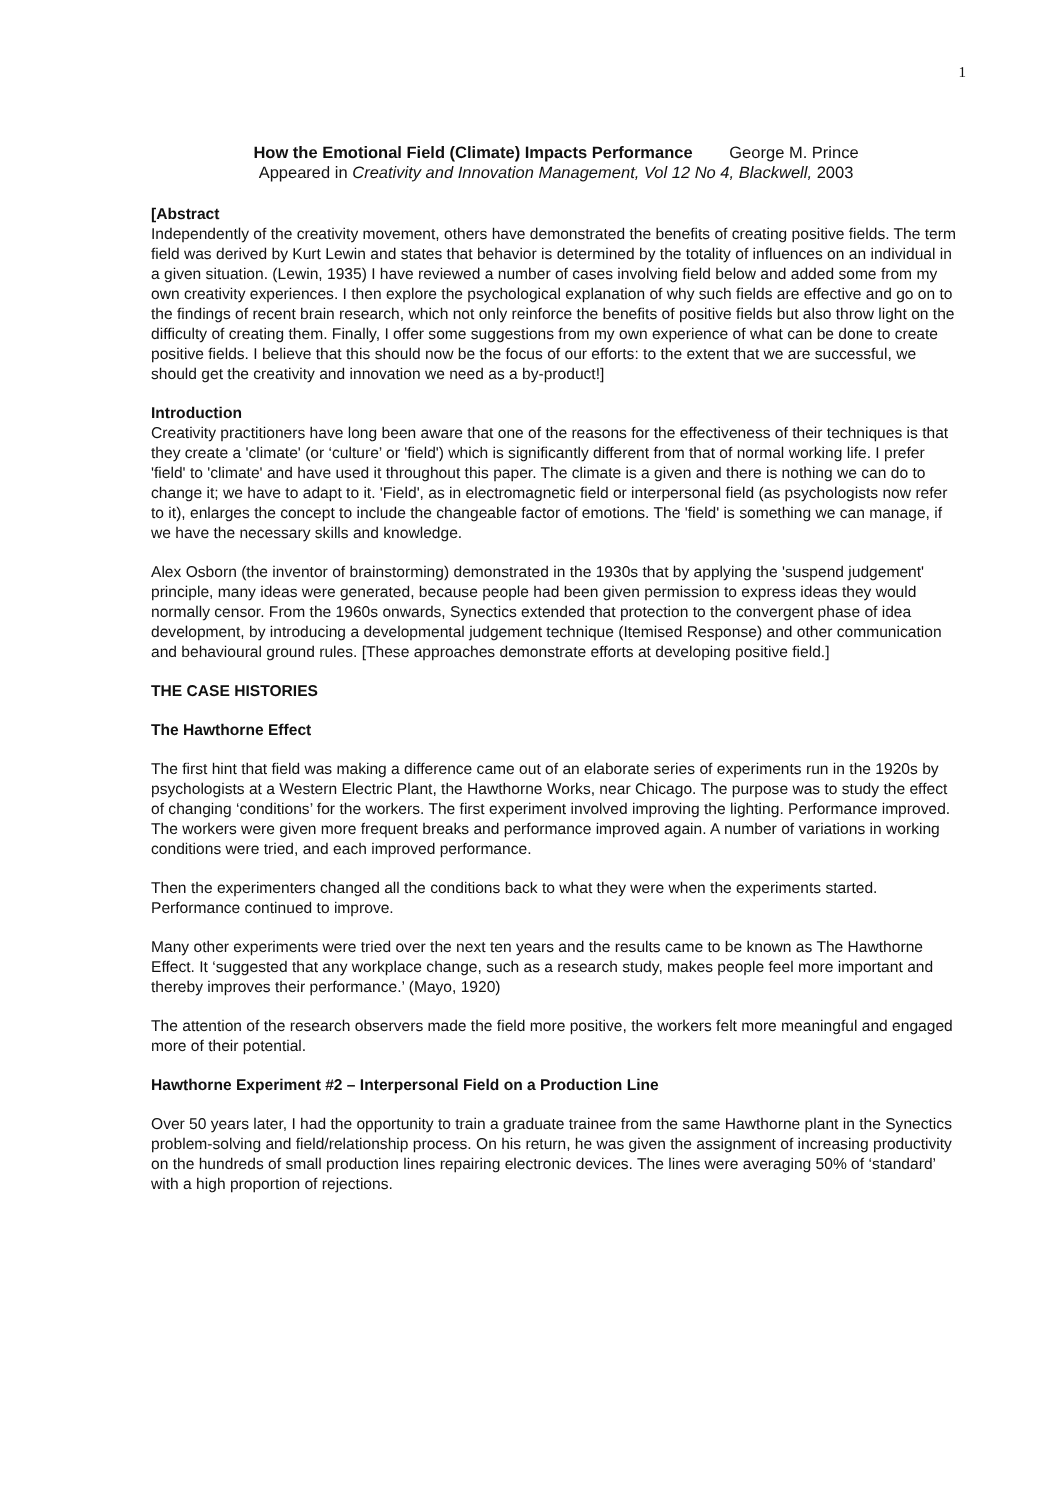1
How the Emotional Field (Climate) Impacts Performance George M. Prince
Appeared in Creativity and Innovation Management, Vol 12 No 4, Blackwell, 2003
[Abstract
Independently of the creativity movement, others have demonstrated the benefits of creating positive fields. The term field was derived by Kurt Lewin and states that behavior is determined by the totality of influences on an individual in a given situation. (Lewin, 1935) I have reviewed a number of cases involving field below and added some from my own creativity experiences. I then explore the psychological explanation of why such fields are effective and go on to the findings of recent brain research, which not only reinforce the benefits of positive fields but also throw light on the difficulty of creating them. Finally, I offer some suggestions from my own experience of what can be done to create positive fields. I believe that this should now be the focus of our efforts: to the extent that we are successful, we should get the creativity and innovation we need as a by-product!]
Introduction
Creativity practitioners have long been aware that one of the reasons for the effectiveness of their techniques is that they create a 'climate' (or ‘culture’ or 'field') which is significantly different from that of normal working life. I prefer 'field' to 'climate' and have used it throughout this paper. The climate is a given and there is nothing we can do to change it; we have to adapt to it. 'Field', as in electromagnetic field or interpersonal field (as psychologists now refer to it), enlarges the concept to include the changeable factor of emotions. The 'field' is something we can manage, if we have the necessary skills and knowledge.
Alex Osborn (the inventor of brainstorming) demonstrated in the 1930s that by applying the 'suspend judgement' principle, many ideas were generated, because people had been given permission to express ideas they would normally censor. From the 1960s onwards, Synectics extended that protection to the convergent phase of idea development, by introducing a developmental judgement technique (Itemised Response) and other communication and behavioural ground rules. [These approaches demonstrate efforts at developing positive field.]
THE CASE HISTORIES
The Hawthorne Effect
The first hint that field was making a difference came out of an elaborate series of experiments run in the 1920s by psychologists at a Western Electric Plant, the Hawthorne Works, near Chicago. The purpose was to study the effect of changing ‘conditions’ for the workers. The first experiment involved improving the lighting. Performance improved. The workers were given more frequent breaks and performance improved again. A number of variations in working conditions were tried, and each improved performance.
Then the experimenters changed all the conditions back to what they were when the experiments started. Performance continued to improve.
Many other experiments were tried over the next ten years and the results came to be known as The Hawthorne Effect. It ‘suggested that any workplace change, such as a research study, makes people feel more important and thereby improves their performance.’ (Mayo, 1920)
The attention of the research observers made the field more positive, the workers felt more meaningful and engaged more of their potential.
Hawthorne Experiment #2 – Interpersonal Field on a Production Line
Over 50 years later, I had the opportunity to train a graduate trainee from the same Hawthorne plant in the Synectics problem-solving and field/relationship process. On his return, he was given the assignment of increasing productivity on the hundreds of small production lines repairing electronic devices. The lines were averaging 50% of ‘standard’ with a high proportion of rejections.